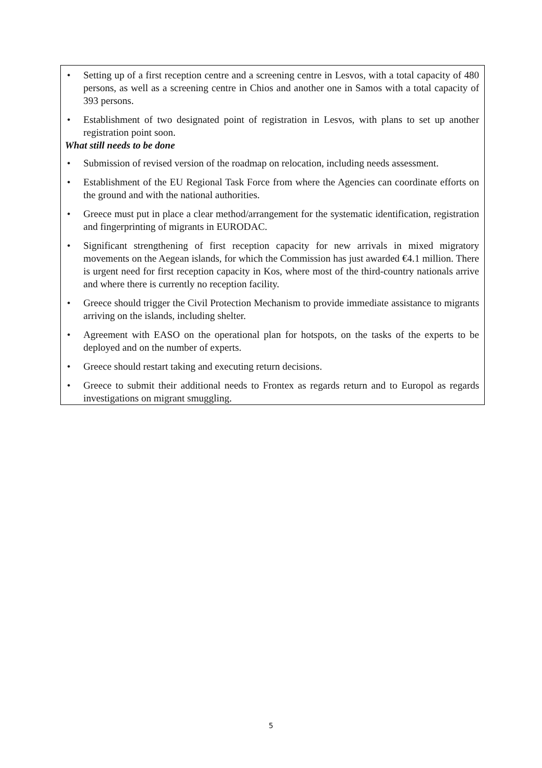• Setting up of a first reception centre and a screening centre in Lesvos, with a total capacity of 480 persons, as well as a screening centre in Chios and another one in Samos with a total capacity of 393 persons.
• Establishment of two designated point of registration in Lesvos, with plans to set up another registration point soon.
What still needs to be done
• Submission of revised version of the roadmap on relocation, including needs assessment.
• Establishment of the EU Regional Task Force from where the Agencies can coordinate efforts on the ground and with the national authorities.
• Greece must put in place a clear method/arrangement for the systematic identification, registration and fingerprinting of migrants in EURODAC.
• Significant strengthening of first reception capacity for new arrivals in mixed migratory movements on the Aegean islands, for which the Commission has just awarded €4.1 million. There is urgent need for first reception capacity in Kos, where most of the third-country nationals arrive and where there is currently no reception facility.
• Greece should trigger the Civil Protection Mechanism to provide immediate assistance to migrants arriving on the islands, including shelter.
• Agreement with EASO on the operational plan for hotspots, on the tasks of the experts to be deployed and on the number of experts.
• Greece should restart taking and executing return decisions.
• Greece to submit their additional needs to Frontex as regards return and to Europol as regards investigations on migrant smuggling.
5